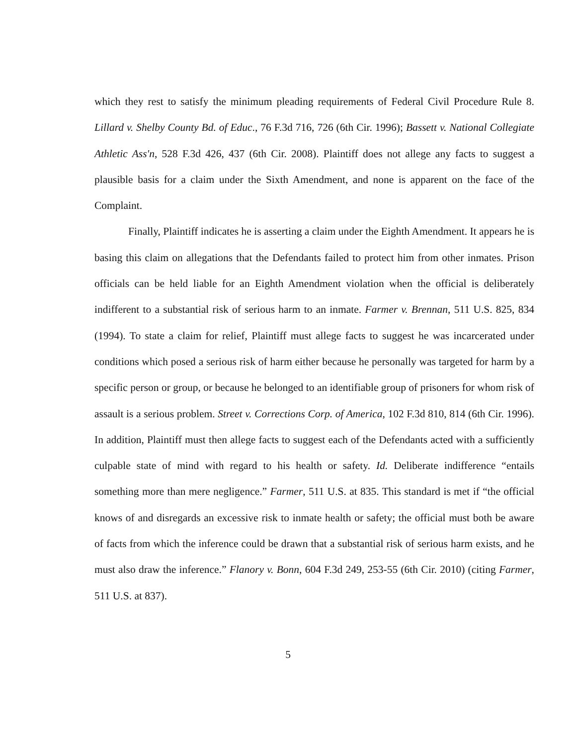which they rest to satisfy the minimum pleading requirements of Federal Civil Procedure Rule 8. Lillard v. Shelby County Bd. of Educ., 76 F.3d 716, 726 (6th Cir. 1996); Bassett v. National Collegiate Athletic Ass'n, 528 F.3d 426, 437 (6th Cir. 2008). Plaintiff does not allege any facts to suggest a plausible basis for a claim under the Sixth Amendment, and none is apparent on the face of the Complaint.
Finally, Plaintiff indicates he is asserting a claim under the Eighth Amendment. It appears he is basing this claim on allegations that the Defendants failed to protect him from other inmates. Prison officials can be held liable for an Eighth Amendment violation when the official is deliberately indifferent to a substantial risk of serious harm to an inmate. Farmer v. Brennan, 511 U.S. 825, 834 (1994). To state a claim for relief, Plaintiff must allege facts to suggest he was incarcerated under conditions which posed a serious risk of harm either because he personally was targeted for harm by a specific person or group, or because he belonged to an identifiable group of prisoners for whom risk of assault is a serious problem. Street v. Corrections Corp. of America, 102 F.3d 810, 814 (6th Cir. 1996). In addition, Plaintiff must then allege facts to suggest each of the Defendants acted with a sufficiently culpable state of mind with regard to his health or safety. Id. Deliberate indifference “entails something more than mere negligence.” Farmer, 511 U.S. at 835. This standard is met if “the official knows of and disregards an excessive risk to inmate health or safety; the official must both be aware of facts from which the inference could be drawn that a substantial risk of serious harm exists, and he must also draw the inference.” Flanory v. Bonn, 604 F.3d 249, 253-55 (6th Cir. 2010) (citing Farmer, 511 U.S. at 837).
5